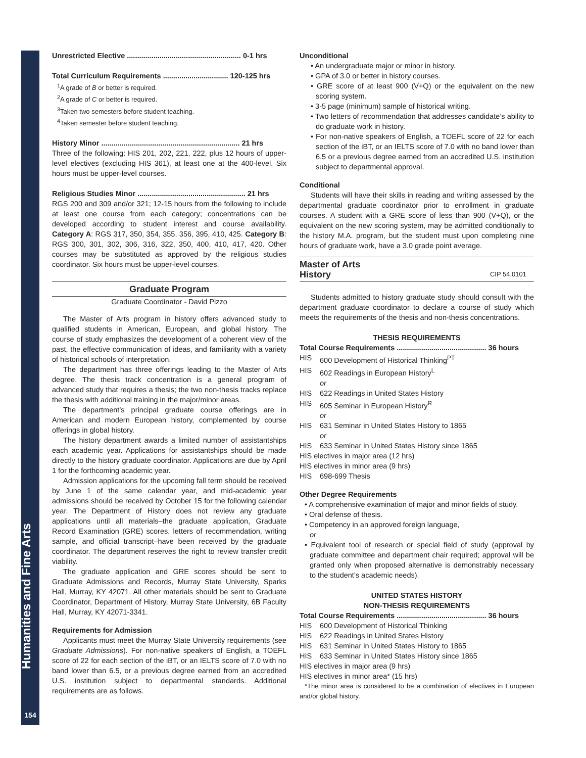Humanities and Fine Arts
154
Unrestricted Elective ........................................................ 0-1 hrs
Total Curriculum Requirements ................................ 120-125 hrs
<sup>1</sup> A grade of B or better is required.
<sup>2</sup> A grade of C or better is required.
<sup>3</sup> Taken two semesters before student teaching.
<sup>4</sup> Taken semester before student teaching.
History Minor .................................................................... 21 hrs
Three of the following: HIS 201, 202, 221, 222, plus 12 hours of upper-level electives (excluding HIS 361), at least one at the 400-level. Six hours must be upper-level courses.
Religious Studies Minor ..................................................... 21 hrs
RGS 200 and 309 and/or 321; 12-15 hours from the following to include at least one course from each category; concentrations can be developed according to student interest and course availability. Category A: RGS 317, 350, 354, 355, 356, 395, 410, 425. Category B: RGS 300, 301, 302, 306, 316, 322, 350, 400, 410, 417, 420. Other courses may be substituted as approved by the religious studies coordinator. Six hours must be upper-level courses.
Graduate Program
Graduate Coordinator - David Pizzo
The Master of Arts program in history offers advanced study to qualified students in American, European, and global history. The course of study emphasizes the development of a coherent view of the past, the effective communication of ideas, and familiarity with a variety of historical schools of interpretation.
The department has three offerings leading to the Master of Arts degree. The thesis track concentration is a general program of advanced study that requires a thesis; the two non-thesis tracks replace the thesis with additional training in the major/minor areas.
The department’s principal graduate course offerings are in American and modern European history, complemented by course offerings in global history.
The history department awards a limited number of assistantships each academic year. Applications for assistantships should be made directly to the history graduate coordinator. Applications are due by April 1 for the forthcoming academic year.
Admission applications for the upcoming fall term should be received by June 1 of the same calendar year, and mid-academic year admissions should be received by October 15 for the following calendar year. The Department of History does not review any graduate applications until all materials–the graduate application, Graduate Record Examination (GRE) scores, letters of recommendation, writing sample, and official transcript–have been received by the graduate coordinator. The department reserves the right to review transfer credit viability.
The graduate application and GRE scores should be sent to Graduate Admissions and Records, Murray State University, Sparks Hall, Murray, KY 42071. All other materials should be sent to Graduate Coordinator, Department of History, Murray State University, 6B Faculty Hall, Murray, KY 42071-3341.
Requirements for Admission
Applicants must meet the Murray State University requirements (see Graduate Admissions). For non-native speakers of English, a TOEFL score of 22 for each section of the iBT, or an IELTS score of 7.0 with no band lower than 6.5, or a previous degree earned from an accredited U.S. institution subject to departmental standards. Additional requirements are as follows.
Unconditional
• An undergraduate major or minor in history.
• GPA of 3.0 or better in history courses.
• GRE score of at least 900 (V+Q) or the equivalent on the new scoring system.
• 3-5 page (minimum) sample of historical writing.
• Two letters of recommendation that addresses candidate’s ability to do graduate work in history.
• For non-native speakers of English, a TOEFL score of 22 for each section of the iBT, or an IELTS score of 7.0 with no band lower than 6.5 or a previous degree earned from an accredited U.S. institution subject to departmental approval.
Conditional
Students will have their skills in reading and writing assessed by the departmental graduate coordinator prior to enrollment in graduate courses. A student with a GRE score of less than 900 (V+Q), or the equivalent on the new scoring system, may be admitted conditionally to the history M.A. program, but the student must upon completing nine hours of graduate work, have a 3.0 grade point average.
Master of Arts
History CIP 54.0101
Students admitted to history graduate study should consult with the department graduate coordinator to declare a course of study which meets the requirements of the thesis and non-thesis concentrations.
THESIS REQUIREMENTS
Total Course Requirements ............................................ 36 hours
HIS 600 Development of Historical Thinking<sup>PT</sup>
HIS 602 Readings in European History<sup>L</sup>
or
HIS 622 Readings in United States History
HIS 605 Seminar in European History<sup>R</sup>
or
HIS 631 Seminar in United States History to 1865
or
HIS 633 Seminar in United States History since 1865
HIS electives in major area (12 hrs)
HIS electives in minor area (9 hrs)
HIS 698-699 Thesis
Other Degree Requirements
• A comprehensive examination of major and minor fields of study.
• Oral defense of thesis.
• Competency in an approved foreign language,
or
• Equivalent tool of research or special field of study (approval by graduate committee and department chair required; approval will be granted only when proposed alternative is demonstrably necessary to the student’s academic needs).
UNITED STATES HISTORY
NON-THESIS REQUIREMENTS
Total Course Requirements ............................................ 36 hours
HIS 600 Development of Historical Thinking
HIS 622 Readings in United States History
HIS 631 Seminar in United States History to 1865
HIS 633 Seminar in United States History since 1865
HIS electives in major area (9 hrs)
HIS electives in minor area* (15 hrs)
*The minor area is considered to be a combination of electives in European and/or global history.